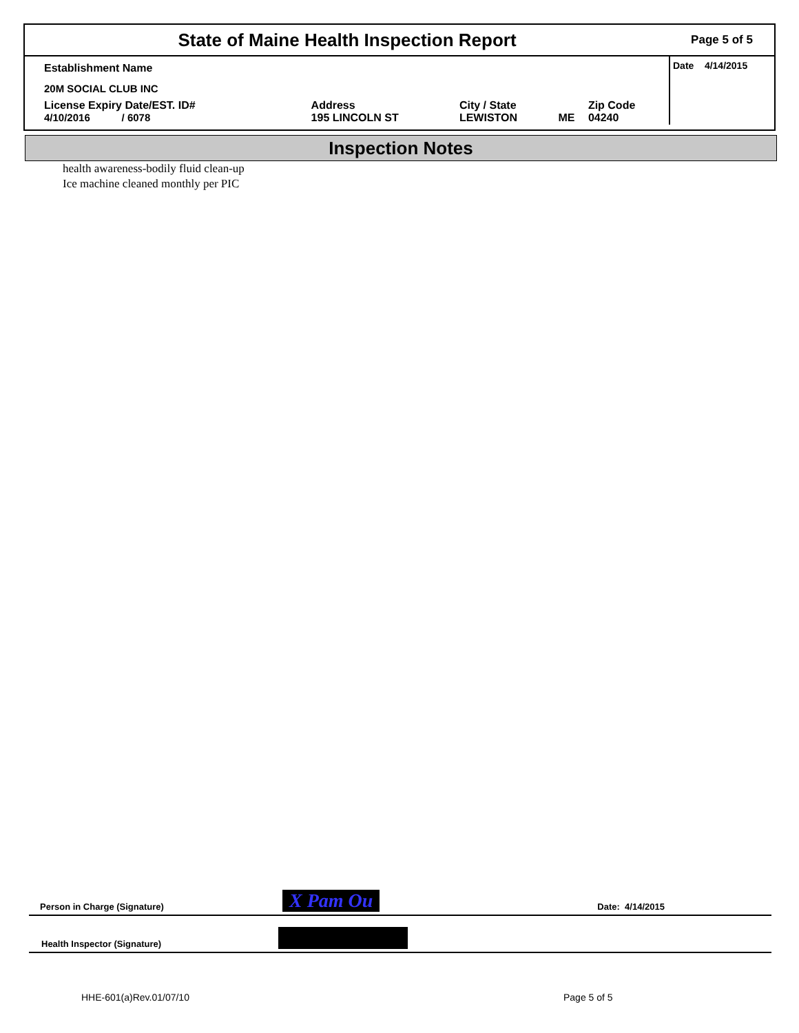| State of Maine Health Inspection Report | | | | | Page 5 of 5 |
| Establishment Name | | | | | Date 4/14/2015 |
| 20M SOCIAL CLUB INC | | | | | |
| License Expiry Date/EST. ID# 4/10/2016 / 6078 | Address 195 LINCOLN ST | City / State LEWISTON | ME | Zip Code 04240 | |
Inspection Notes
health awareness-bodily fluid clean-up
Ice machine cleaned monthly per PIC
Person in Charge (Signature) X Pam Ou Date: 4/14/2015
Health Inspector (Signature)
HHE-601(a)Rev.01/07/10 Page 5 of 5